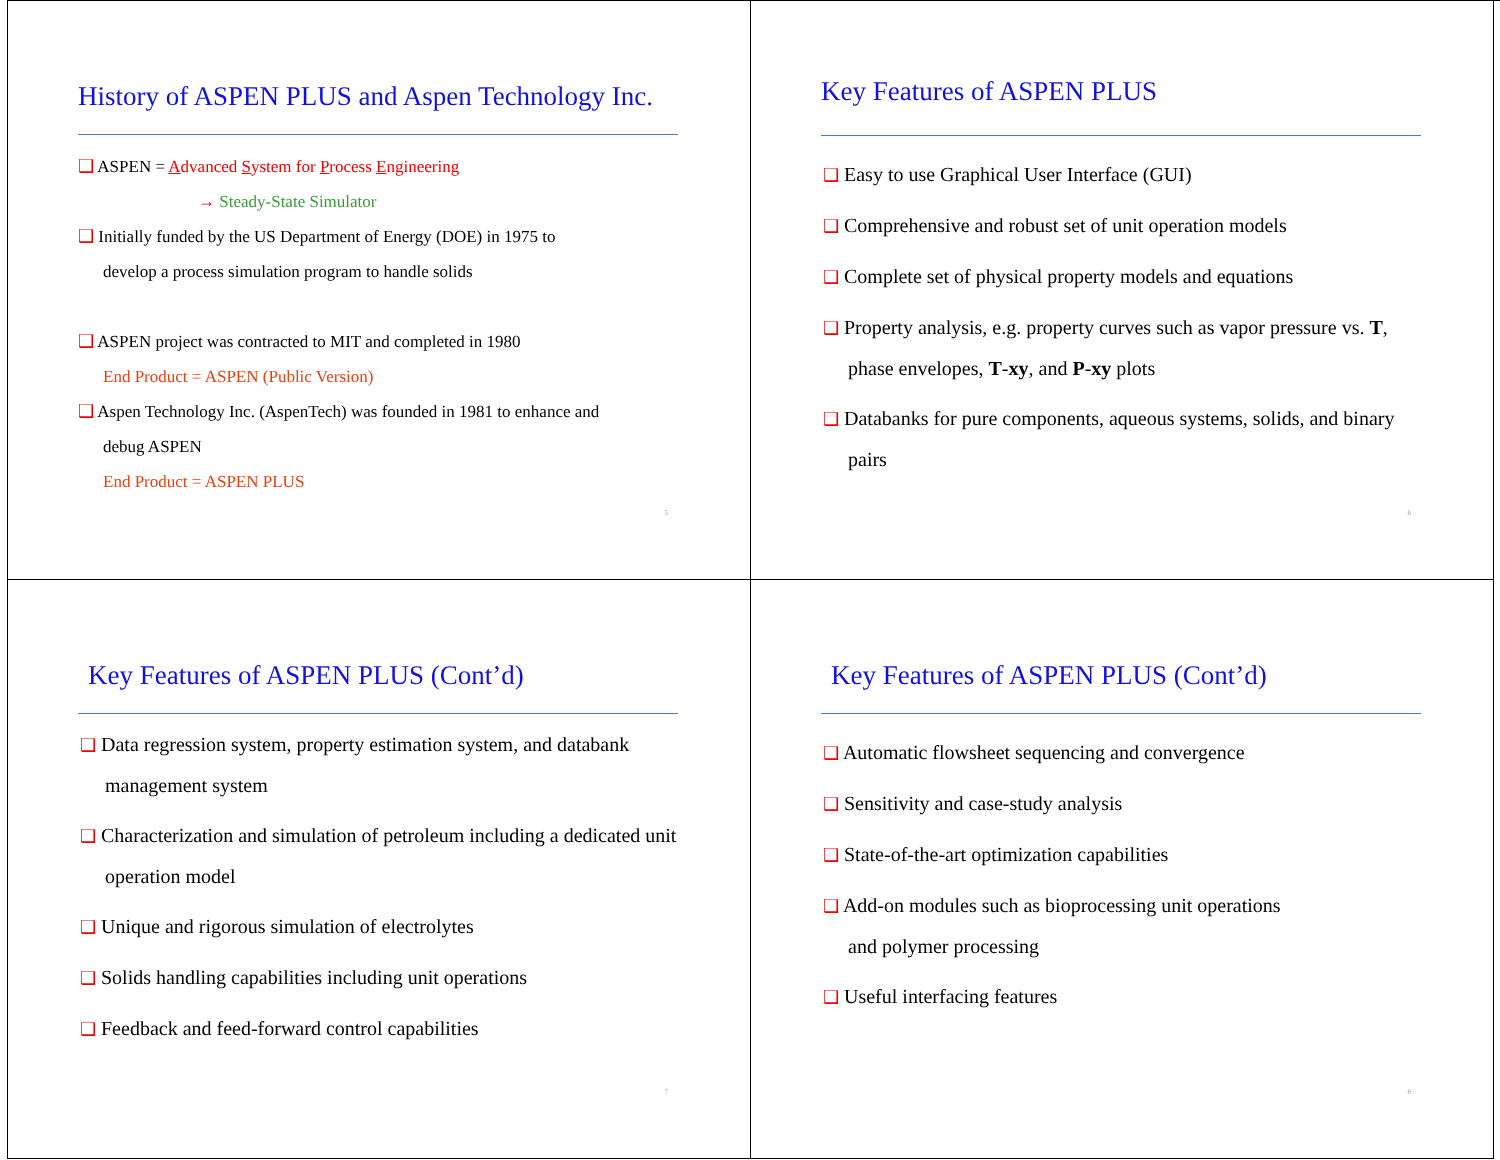History of ASPEN PLUS and Aspen Technology Inc.
❑ ASPEN = Advanced System for Process Engineering
→ Steady-State Simulator
❑ Initially funded by the US Department of Energy (DOE) in 1975 to
develop a process simulation program to handle solids
❑ ASPEN project was contracted to MIT and completed in 1980
End Product = ASPEN (Public Version)
❑ Aspen Technology Inc. (AspenTech) was founded in 1981 to enhance and
debug ASPEN
End Product = ASPEN PLUS
5
Key Features of ASPEN PLUS
❑ Easy to use Graphical User Interface (GUI)
❑ Comprehensive and robust set of unit operation models
❑ Complete set of physical property models and equations
❑ Property analysis, e.g. property curves such as vapor pressure vs. T, phase envelopes, T-xy, and P-xy plots
❑ Databanks for pure components, aqueous systems, solids, and binary pairs
6
Key Features of ASPEN PLUS (Cont’d)
❑ Data regression system, property estimation system, and databank management system
❑ Characterization and simulation of petroleum including a dedicated unit operation model
❑ Unique and rigorous simulation of electrolytes
❑ Solids handling capabilities including unit operations
❑ Feedback and feed-forward control capabilities
7
Key Features of ASPEN PLUS (Cont’d)
❑ Automatic flowsheet sequencing and convergence
❑ Sensitivity and case-study analysis
❑ State-of-the-art optimization capabilities
❑ Add-on modules such as bioprocessing unit operations
and polymer processing
❑ Useful interfacing features
8